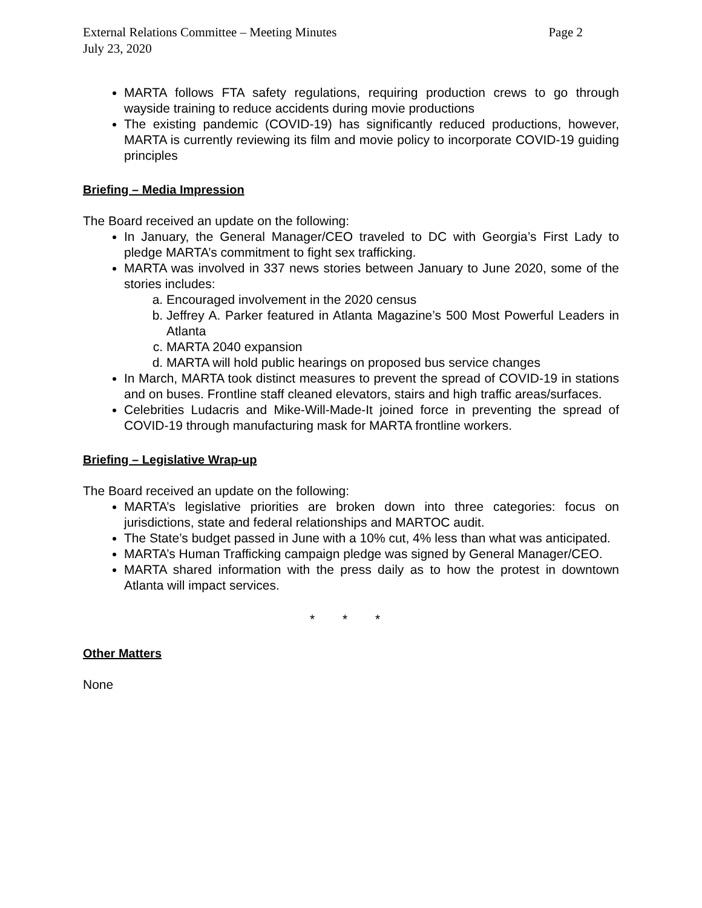External Relations Committee – Meeting Minutes Page 2
July 23, 2020
MARTA follows FTA safety regulations, requiring production crews to go through wayside training to reduce accidents during movie productions
The existing pandemic (COVID-19) has significantly reduced productions, however, MARTA is currently reviewing its film and movie policy to incorporate COVID-19 guiding principles
Briefing – Media Impression
The Board received an update on the following:
In January, the General Manager/CEO traveled to DC with Georgia’s First Lady to pledge MARTA’s commitment to fight sex trafficking.
MARTA was involved in 337 news stories between January to June 2020, some of the stories includes:
a. Encouraged involvement in the 2020 census
b. Jeffrey A. Parker featured in Atlanta Magazine’s 500 Most Powerful Leaders in Atlanta
c. MARTA 2040 expansion
d. MARTA will hold public hearings on proposed bus service changes
In March, MARTA took distinct measures to prevent the spread of COVID-19 in stations and on buses. Frontline staff cleaned elevators, stairs and high traffic areas/surfaces.
Celebrities Ludacris and Mike-Will-Made-It joined force in preventing the spread of COVID-19 through manufacturing mask for MARTA frontline workers.
Briefing – Legislative Wrap-up
The Board received an update on the following:
MARTA’s legislative priorities are broken down into three categories: focus on jurisdictions, state and federal relationships and MARTOC audit.
The State’s budget passed in June with a 10% cut, 4% less than what was anticipated.
MARTA’s Human Trafficking campaign pledge was signed by General Manager/CEO.
MARTA shared information with the press daily as to how the protest in downtown Atlanta will impact services.
* * *
Other Matters
None